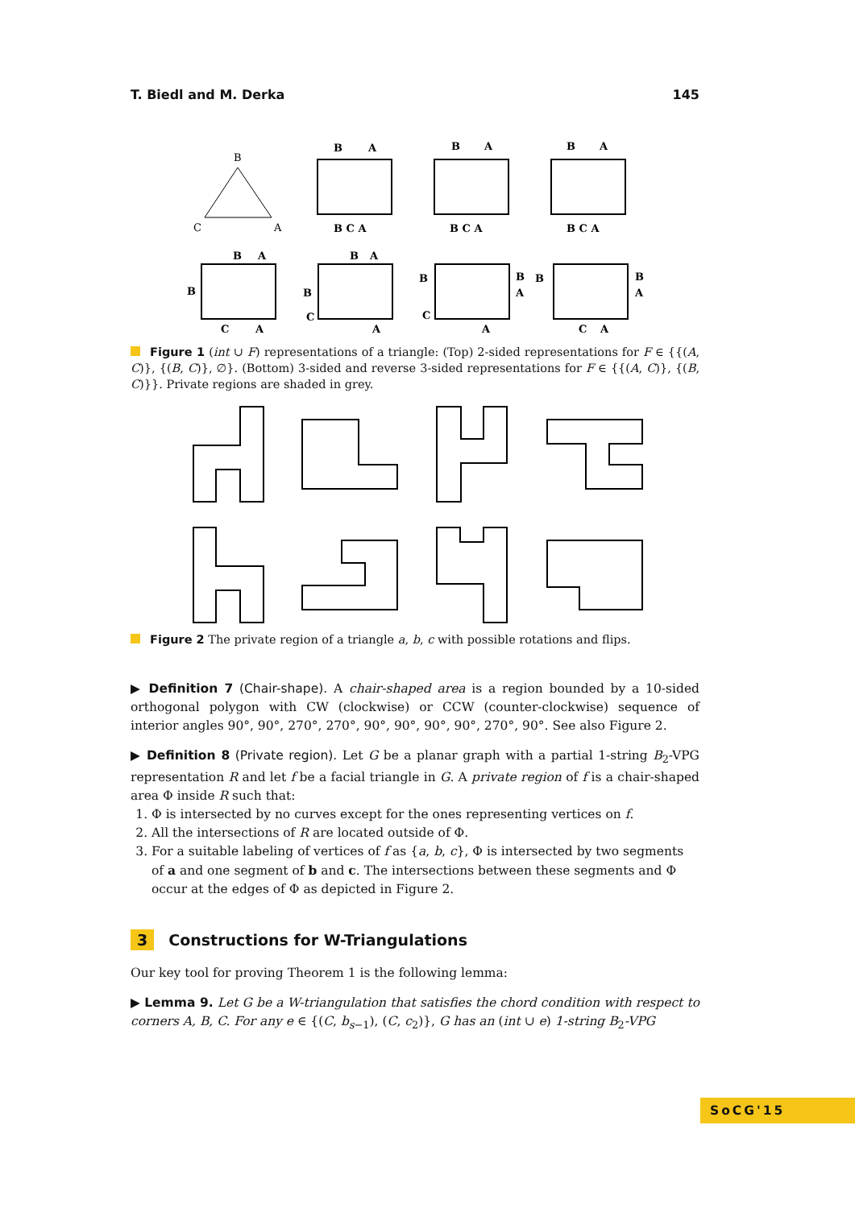T. Biedl and M. Derka 145
B
C
A
B
A
B C A
B
A
B C A
B
A
B C A
B
A
B
C
A
B
A
B
C
A
B
B
A
C
A
B
B
A
C
A
Figure 1 (int ∪ F) representations of a triangle: (Top) 2-sided representations for F ∈ {{(A, C)}, {(B, C)}, ∅}. (Bottom) 3-sided and reverse 3-sided representations for F ∈ {{(A, C)}, {(B, C)}}. Private regions are shaded in grey.
Figure 2 The private region of a triangle a, b, c with possible rotations and flips.
▶ Definition 7 (Chair-shape). A chair-shaped area is a region bounded by a 10-sided orthogonal polygon with CW (clockwise) or CCW (counter-clockwise) sequence of interior angles 90°, 90°, 270°, 270°, 90°, 90°, 90°, 90°, 270°, 90°. See also Figure 2.
▶ Definition 8 (Private region). Let G be a planar graph with a partial 1-string B<sub>2</sub>-VPG representation R and let f be a facial triangle in G. A private region of f is a chair-shaped area Φ inside R such that:
1. Φ is intersected by no curves except for the ones representing vertices on f.
2. All the intersections of R are located outside of Φ.
3. For a suitable labeling of vertices of f as {a, b, c}, Φ is intersected by two segments of a and one segment of b and c. The intersections between these segments and Φ occur at the edges of Φ as depicted in Figure 2.
3 Constructions for W-Triangulations
Our key tool for proving Theorem 1 is the following lemma:
▶ Lemma 9. Let G be a W-triangulation that satisfies the chord condition with respect to corners A, B, C. For any e ∈ {(C, b<sub>s−1</sub>), (C, c<sub>2</sub>)}, G has an (int ∪ e) 1-string B<sub>2</sub>-VPG
SoCG'15